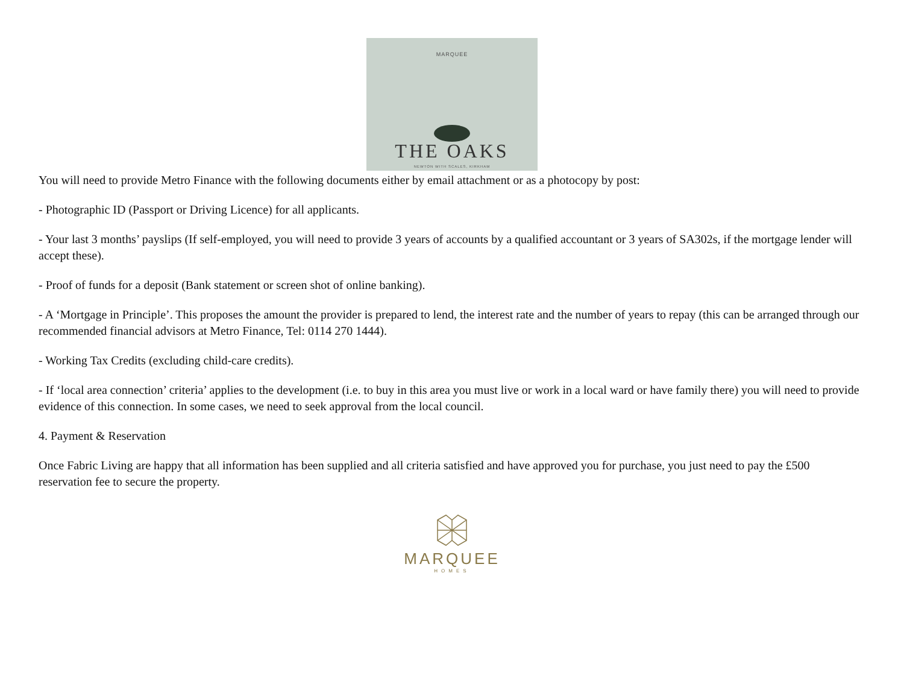MARQUEE
THE OAKS
NEWTON WITH SCALES, KIRKHAM
You will need to provide Metro Finance with the following documents either by email attachment or as a photocopy by post:
- Photographic ID (Passport or Driving Licence) for all applicants.
- Your last 3 months’ payslips (If self-employed, you will need to provide 3 years of accounts by a qualified accountant or 3 years of SA302s, if the mortgage lender will accept these).
- Proof of funds for a deposit (Bank statement or screen shot of online banking).
- A ‘Mortgage in Principle’. This proposes the amount the provider is prepared to lend, the interest rate and the number of years to repay (this can be arranged through our recommended financial advisors at Metro Finance, Tel: 0114 270 1444).
- Working Tax Credits (excluding child-care credits).
- If ‘local area connection’ criteria’ applies to the development (i.e. to buy in this area you must live or work in a local ward or have family there) you will need to provide evidence of this connection. In some cases, we need to seek approval from the local council.
4. Payment & Reservation
Once Fabric Living are happy that all information has been supplied and all criteria satisfied and have approved you for purchase, you just need to pay the £500 reservation fee to secure the property.
MARQUEE
HOMES